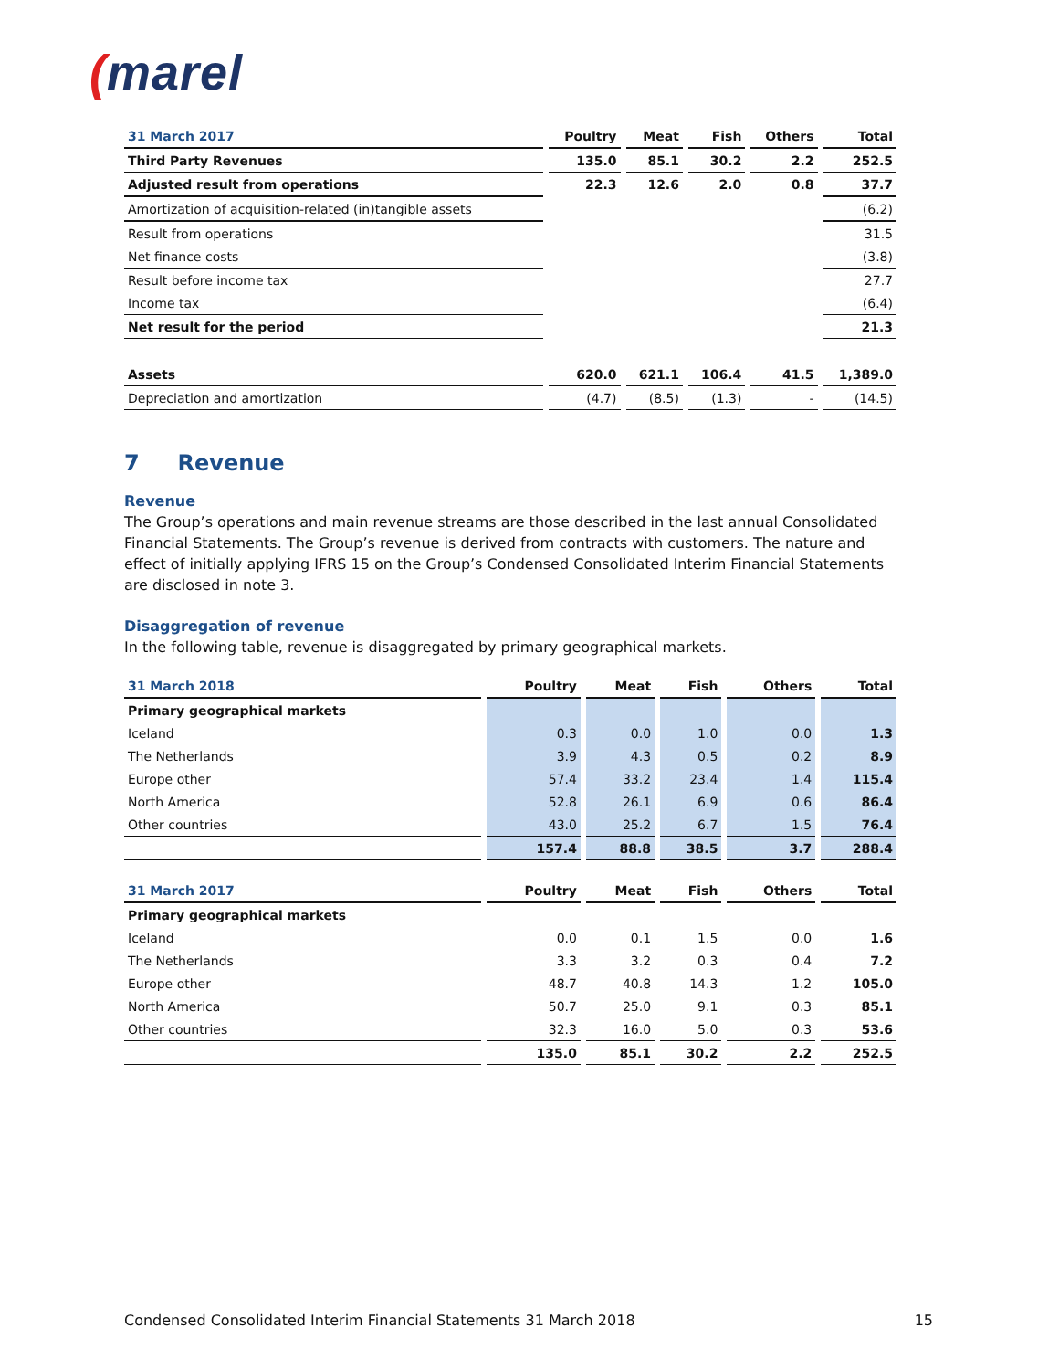(marel
| 31 March 2017 | Poultry | Meat | Fish | Others | Total |
| --- | --- | --- | --- | --- | --- |
| Third Party Revenues | 135.0 | 85.1 | 30.2 | 2.2 | 252.5 |
| Adjusted result from operations | 22.3 | 12.6 | 2.0 | 0.8 | 37.7 |
| Amortization of acquisition-related (in)tangible assets | | | | | (6.2) |
| Result from operations | | | | | 31.5 |
| Net finance costs | | | | | (3.8) |
| Result before income tax | | | | | 27.7 |
| Income tax | | | | | (6.4) |
| Net result for the period | | | | | 21.3 |
| Assets | 620.0 | 621.1 | 106.4 | 41.5 | 1,389.0 |
| Depreciation and amortization | (4.7) | (8.5) | (1.3) | - | (14.5) |
7 Revenue
Revenue
The Group’s operations and main revenue streams are those described in the last annual Consolidated Financial Statements. The Group’s revenue is derived from contracts with customers. The nature and effect of initially applying IFRS 15 on the Group’s Condensed Consolidated Interim Financial Statements are disclosed in note 3.
Disaggregation of revenue
In the following table, revenue is disaggregated by primary geographical markets.
| 31 March 2018 | Poultry | Meat | Fish | Others | Total |
| --- | --- | --- | --- | --- | --- |
| Primary geographical markets | | | | | |
| Iceland | 0.3 | 0.0 | 1.0 | 0.0 | 1.3 |
| The Netherlands | 3.9 | 4.3 | 0.5 | 0.2 | 8.9 |
| Europe other | 57.4 | 33.2 | 23.4 | 1.4 | 115.4 |
| North America | 52.8 | 26.1 | 6.9 | 0.6 | 86.4 |
| Other countries | 43.0 | 25.2 | 6.7 | 1.5 | 76.4 |
| | 157.4 | 88.8 | 38.5 | 3.7 | 288.4 |
| 31 March 2017 | Poultry | Meat | Fish | Others | Total |
| --- | --- | --- | --- | --- | --- |
| Primary geographical markets | | | | | |
| Iceland | 0.0 | 0.1 | 1.5 | 0.0 | 1.6 |
| The Netherlands | 3.3 | 3.2 | 0.3 | 0.4 | 7.2 |
| Europe other | 48.7 | 40.8 | 14.3 | 1.2 | 105.0 |
| North America | 50.7 | 25.0 | 9.1 | 0.3 | 85.1 |
| Other countries | 32.3 | 16.0 | 5.0 | 0.3 | 53.6 |
| | 135.0 | 85.1 | 30.2 | 2.2 | 252.5 |
Condensed Consolidated Interim Financial Statements 31 March 2018 15